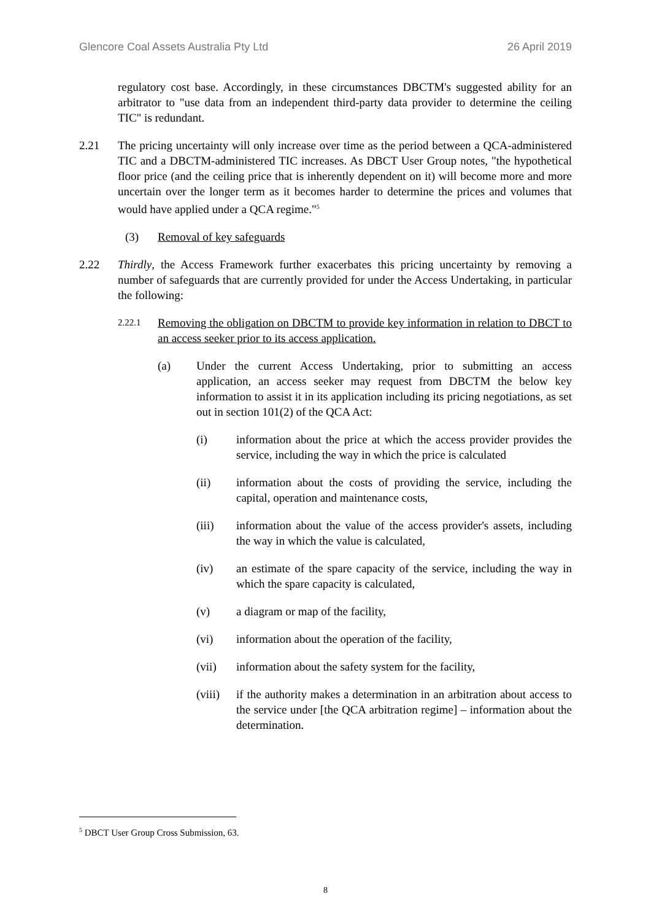Glencore Coal Assets Australia Pty Ltd 26 April 2019
regulatory cost base. Accordingly, in these circumstances DBCTM's suggested ability for an arbitrator to "use data from an independent third-party data provider to determine the ceiling TIC" is redundant.
2.21 The pricing uncertainty will only increase over time as the period between a QCA-administered TIC and a DBCTM-administered TIC increases. As DBCT User Group notes, "the hypothetical floor price (and the ceiling price that is inherently dependent on it) will become more and more uncertain over the longer term as it becomes harder to determine the prices and volumes that would have applied under a QCA regime."<sup>5</sup>
(3) Removal of key safeguards
2.22 Thirdly, the Access Framework further exacerbates this pricing uncertainty by removing a number of safeguards that are currently provided for under the Access Undertaking, in particular the following:
2.22.1 Removing the obligation on DBCTM to provide key information in relation to DBCT to an access seeker prior to its access application.
(a) Under the current Access Undertaking, prior to submitting an access application, an access seeker may request from DBCTM the below key information to assist it in its application including its pricing negotiations, as set out in section 101(2) of the QCA Act:
(i) information about the price at which the access provider provides the service, including the way in which the price is calculated
(ii) information about the costs of providing the service, including the capital, operation and maintenance costs,
(iii) information about the value of the access provider's assets, including the way in which the value is calculated,
(iv) an estimate of the spare capacity of the service, including the way in which the spare capacity is calculated,
(v) a diagram or map of the facility,
(vi) information about the operation of the facility,
(vii) information about the safety system for the facility,
(viii) if the authority makes a determination in an arbitration about access to the service under [the QCA arbitration regime] – information about the determination.
<sup>5</sup> DBCT User Group Cross Submission, 63.
8